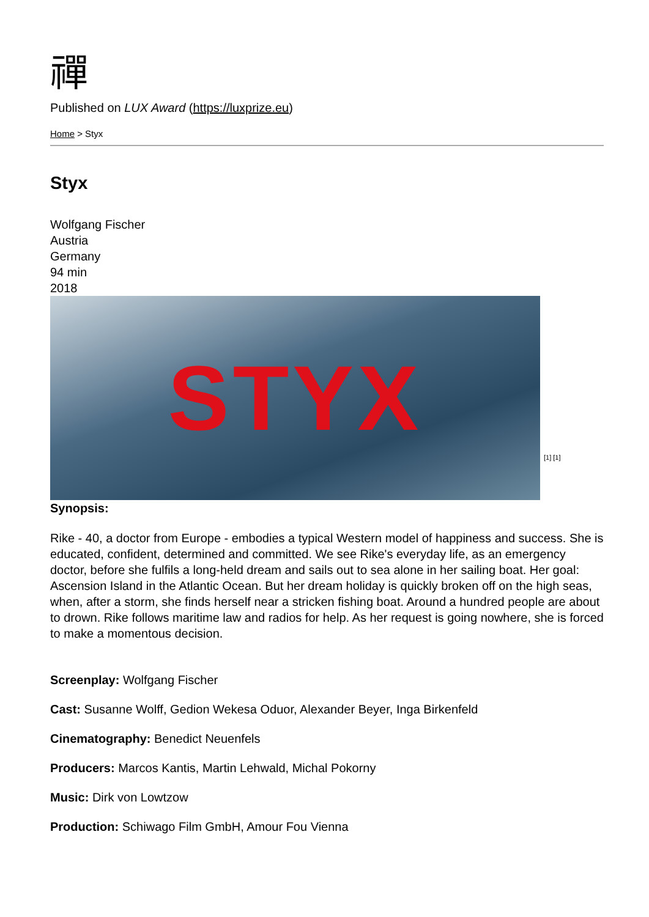禪
Published on LUX Award (https://luxprize.eu)
Home > Styx
Styx
Wolfgang Fischer
Austria
Germany
94 min
2018
STYX
[1] [1]
Synopsis:
Rike - 40, a doctor from Europe - embodies a typical Western model of happiness and success. She is educated, confident, determined and committed. We see Rike's everyday life, as an emergency doctor, before she fulfils a long-held dream and sails out to sea alone in her sailing boat. Her goal: Ascension Island in the Atlantic Ocean. But her dream holiday is quickly broken off on the high seas, when, after a storm, she finds herself near a stricken fishing boat. Around a hundred people are about to drown. Rike follows maritime law and radios for help. As her request is going nowhere, she is forced to make a momentous decision.
Screenplay: Wolfgang Fischer
Cast: Susanne Wolff, Gedion Wekesa Oduor, Alexander Beyer, Inga Birkenfeld
Cinematography: Benedict Neuenfels
Producers: Marcos Kantis, Martin Lehwald, Michal Pokorny
Music: Dirk von Lowtzow
Production: Schiwago Film GmbH, Amour Fou Vienna